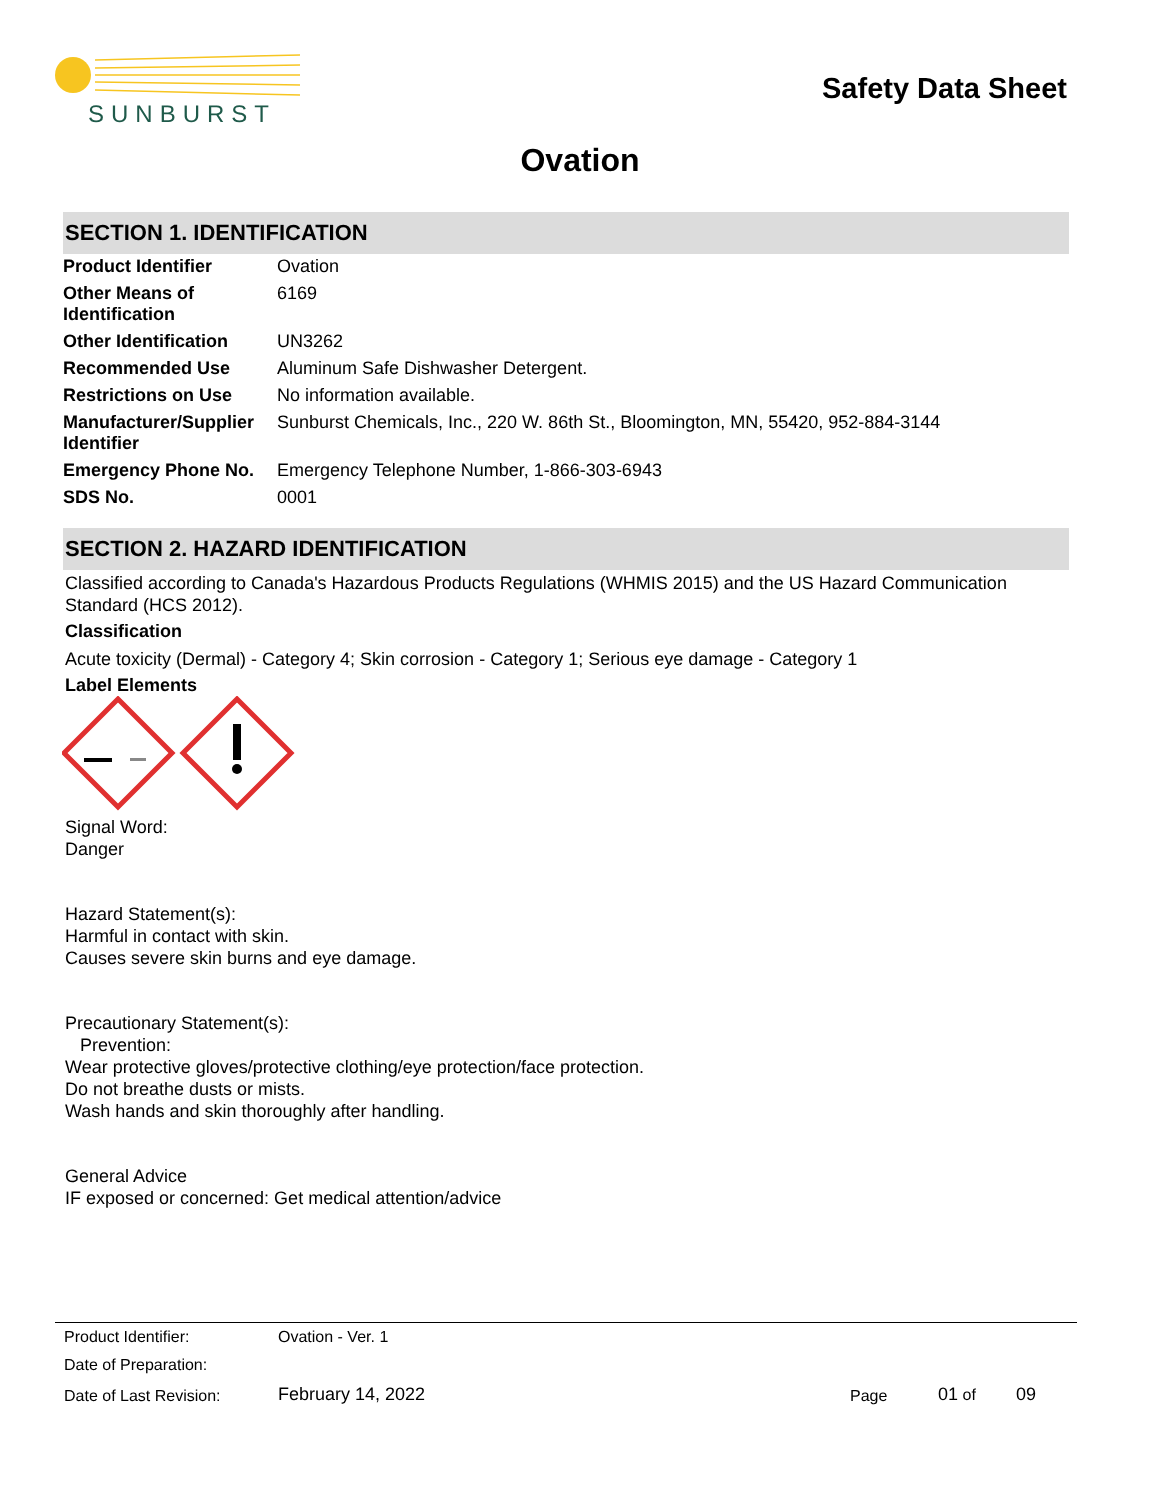SUNBURST
Safety Data Sheet
Ovation
SECTION 1. IDENTIFICATION
| Product Identifier | Ovation |
| Other Means of Identification | 6169 |
| Other Identification | UN3262 |
| Recommended Use | Aluminum Safe Dishwasher Detergent. |
| Restrictions on Use | No information available. |
| Manufacturer/Supplier Identifier | Sunburst Chemicals, Inc., 220 W. 86th St., Bloomington, MN, 55420, 952-884-3144 |
| Emergency Phone No. | Emergency Telephone Number, 1-866-303-6943 |
| SDS No. | 0001 |
SECTION 2. HAZARD IDENTIFICATION
Classified according to Canada's Hazardous Products Regulations (WHMIS 2015) and the US Hazard Communication Standard (HCS 2012).
Classification
Acute toxicity (Dermal) - Category 4; Skin corrosion - Category 1; Serious eye damage - Category 1
Label Elements
Signal Word:
Danger
Hazard Statement(s):
Harmful in contact with skin.
Causes severe skin burns and eye damage.
Precautionary Statement(s):
Prevention:
Wear protective gloves/protective clothing/eye protection/face protection.
Do not breathe dusts or mists.
Wash hands and skin thoroughly after handling.
General Advice
IF exposed or concerned: Get medical attention/advice
| Product Identifier: | Ovation - Ver. 1 | | | |
| Date of Preparation: | | | | |
| Date of Last Revision: | February 14, 2022 | Page | 01 of | 09 |